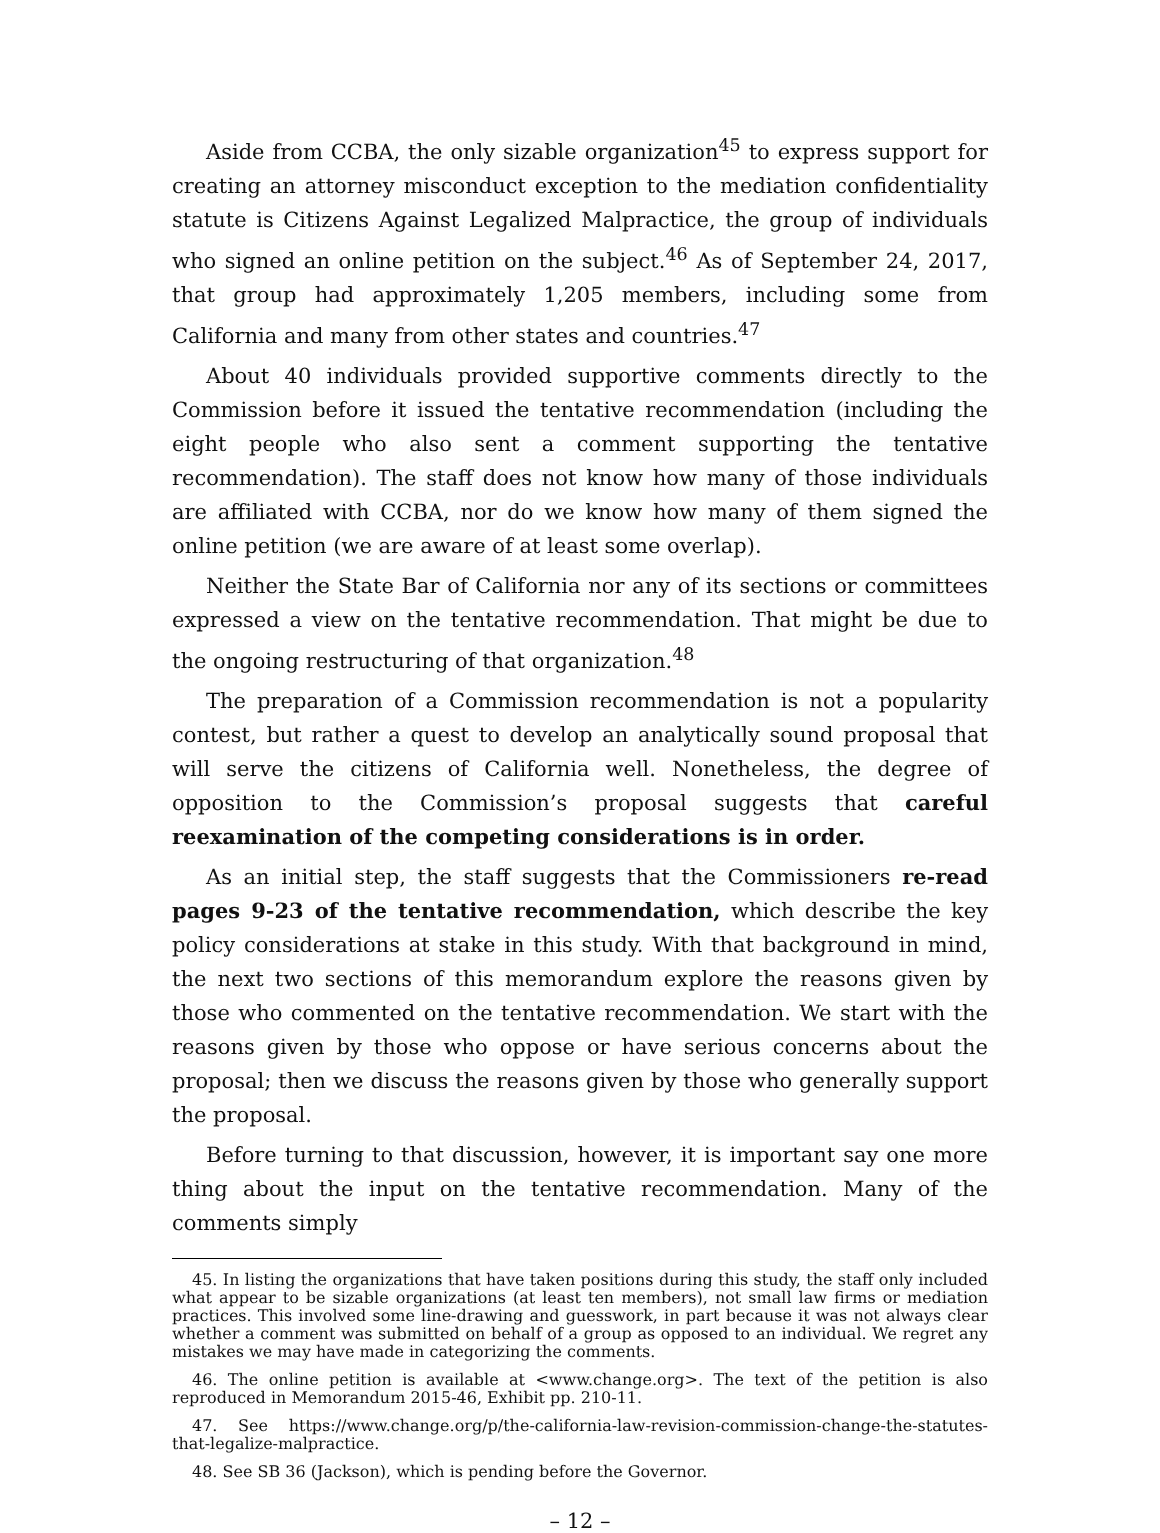Aside from CCBA, the only sizable organization<sup>45</sup> to express support for creating an attorney misconduct exception to the mediation confidentiality statute is Citizens Against Legalized Malpractice, the group of individuals who signed an online petition on the subject.<sup>46</sup> As of September 24, 2017, that group had approximately 1,205 members, including some from California and many from other states and countries.<sup>47</sup>
About 40 individuals provided supportive comments directly to the Commission before it issued the tentative recommendation (including the eight people who also sent a comment supporting the tentative recommendation). The staff does not know how many of those individuals are affiliated with CCBA, nor do we know how many of them signed the online petition (we are aware of at least some overlap).
Neither the State Bar of California nor any of its sections or committees expressed a view on the tentative recommendation. That might be due to the ongoing restructuring of that organization.<sup>48</sup>
The preparation of a Commission recommendation is not a popularity contest, but rather a quest to develop an analytically sound proposal that will serve the citizens of California well. Nonetheless, the degree of opposition to the Commission’s proposal suggests that careful reexamination of the competing considerations is in order.
As an initial step, the staff suggests that the Commissioners re-read pages 9-23 of the tentative recommendation, which describe the key policy considerations at stake in this study. With that background in mind, the next two sections of this memorandum explore the reasons given by those who commented on the tentative recommendation. We start with the reasons given by those who oppose or have serious concerns about the proposal; then we discuss the reasons given by those who generally support the proposal.
Before turning to that discussion, however, it is important say one more thing about the input on the tentative recommendation. Many of the comments simply
45. In listing the organizations that have taken positions during this study, the staff only included what appear to be sizable organizations (at least ten members), not small law firms or mediation practices. This involved some line-drawing and guesswork, in part because it was not always clear whether a comment was submitted on behalf of a group as opposed to an individual. We regret any mistakes we may have made in categorizing the comments.
46. The online petition is available at <www.change.org>. The text of the petition is also reproduced in Memorandum 2015-46, Exhibit pp. 210-11.
47. See https://www.change.org/p/the-california-law-revision-commission-change-the-statutes-that-legalize-malpractice.
48. See SB 36 (Jackson), which is pending before the Governor.
– 12 –